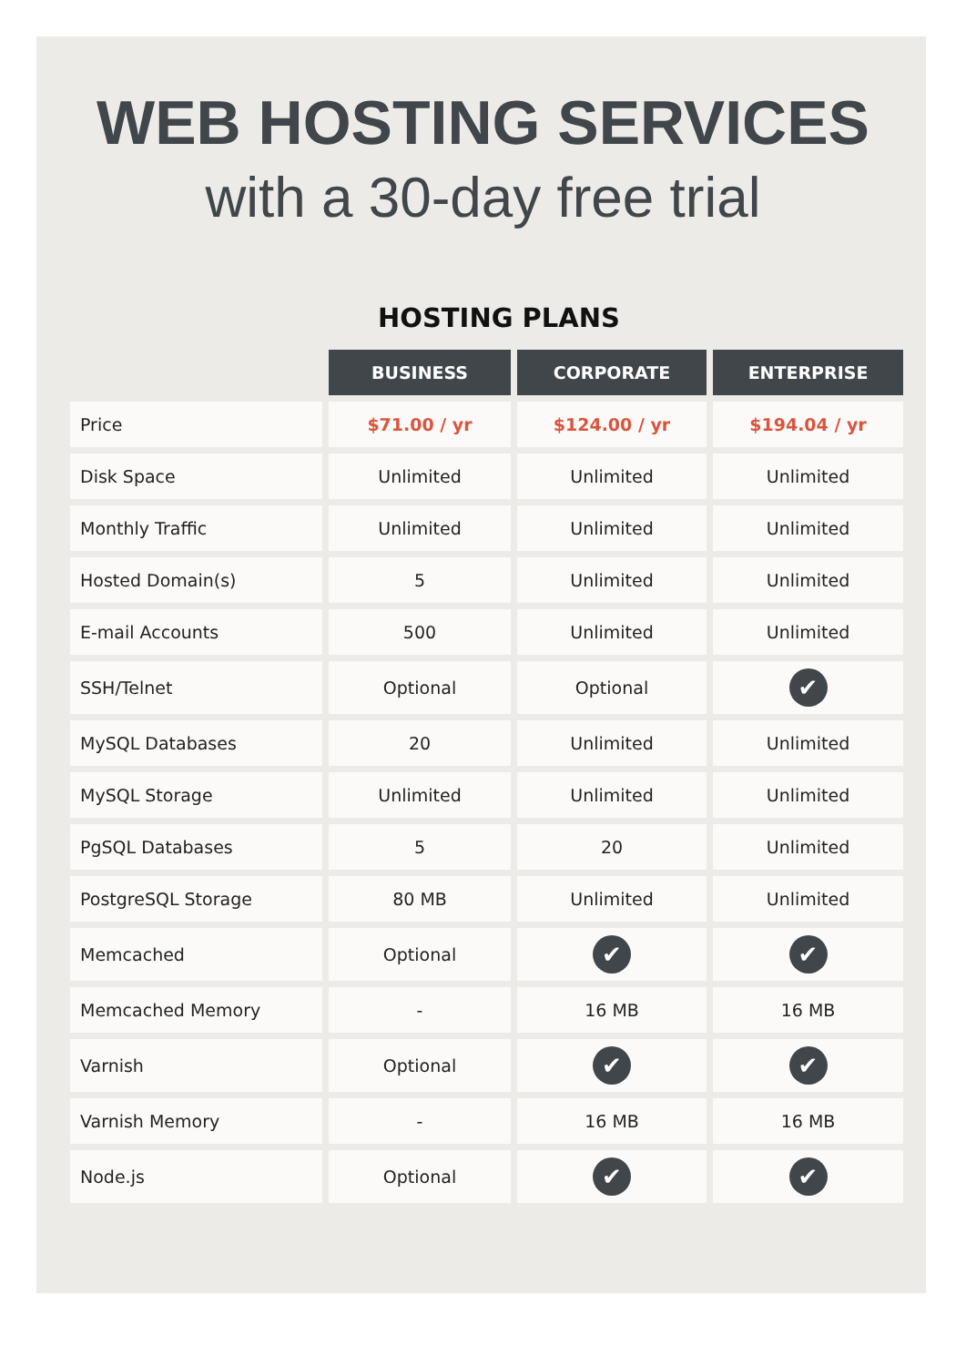WEB HOSTING SERVICES
with a 30-day free trial
HOSTING PLANS
| | BUSINESS | CORPORATE | ENTERPRISE |
| Price | $71.00 / yr | $124.00 / yr | $194.04 / yr |
| Disk Space | Unlimited | Unlimited | Unlimited |
| Monthly Traffic | Unlimited | Unlimited | Unlimited |
| Hosted Domain(s) | 5 | Unlimited | Unlimited |
| E-mail Accounts | 500 | Unlimited | Unlimited |
| SSH/Telnet | Optional | Optional | ✔ |
| MySQL Databases | 20 | Unlimited | Unlimited |
| MySQL Storage | Unlimited | Unlimited | Unlimited |
| PgSQL Databases | 5 | 20 | Unlimited |
| PostgreSQL Storage | 80 MB | Unlimited | Unlimited |
| Memcached | Optional | ✔ | ✔ |
| Memcached Memory | - | 16 MB | 16 MB |
| Varnish | Optional | ✔ | ✔ |
| Varnish Memory | - | 16 MB | 16 MB |
| Node.js | Optional | ✔ | ✔ |